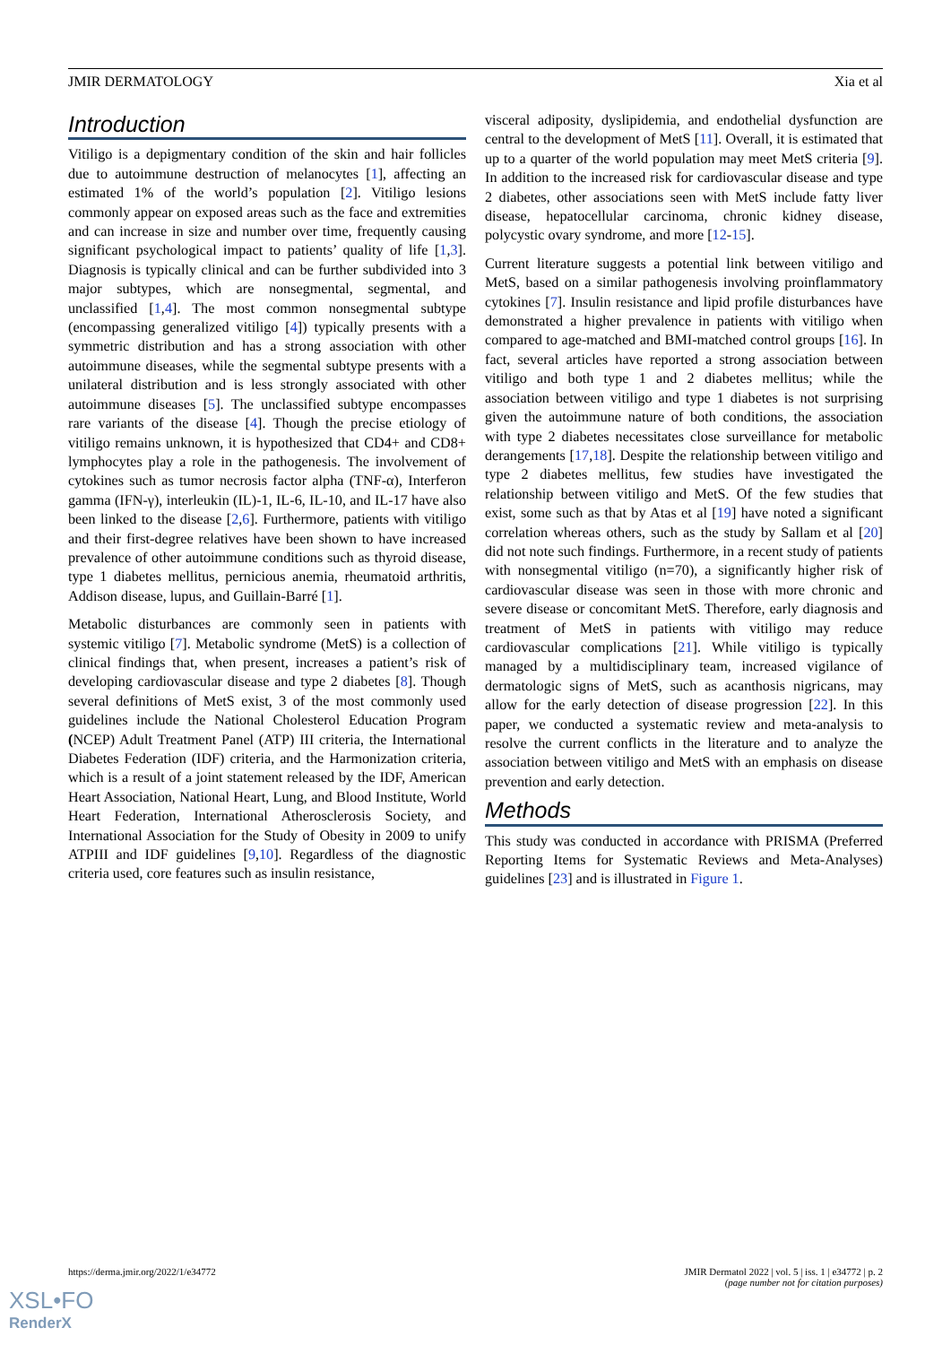JMIR DERMATOLOGY Xia et al
Introduction
Vitiligo is a depigmentary condition of the skin and hair follicles due to autoimmune destruction of melanocytes [1], affecting an estimated 1% of the world’s population [2]. Vitiligo lesions commonly appear on exposed areas such as the face and extremities and can increase in size and number over time, frequently causing significant psychological impact to patients’ quality of life [1,3]. Diagnosis is typically clinical and can be further subdivided into 3 major subtypes, which are nonsegmental, segmental, and unclassified [1,4]. The most common nonsegmental subtype (encompassing generalized vitiligo [4]) typically presents with a symmetric distribution and has a strong association with other autoimmune diseases, while the segmental subtype presents with a unilateral distribution and is less strongly associated with other autoimmune diseases [5]. The unclassified subtype encompasses rare variants of the disease [4]. Though the precise etiology of vitiligo remains unknown, it is hypothesized that CD4+ and CD8+ lymphocytes play a role in the pathogenesis. The involvement of cytokines such as tumor necrosis factor alpha (TNF-α), Interferon gamma (IFN-γ), interleukin (IL)-1, IL-6, IL-10, and IL-17 have also been linked to the disease [2,6]. Furthermore, patients with vitiligo and their first-degree relatives have been shown to have increased prevalence of other autoimmune conditions such as thyroid disease, type 1 diabetes mellitus, pernicious anemia, rheumatoid arthritis, Addison disease, lupus, and Guillain-Barré [1].
Metabolic disturbances are commonly seen in patients with systemic vitiligo [7]. Metabolic syndrome (MetS) is a collection of clinical findings that, when present, increases a patient’s risk of developing cardiovascular disease and type 2 diabetes [8]. Though several definitions of MetS exist, 3 of the most commonly used guidelines include the National Cholesterol Education Program (NCEP) Adult Treatment Panel (ATP) III criteria, the International Diabetes Federation (IDF) criteria, and the Harmonization criteria, which is a result of a joint statement released by the IDF, American Heart Association, National Heart, Lung, and Blood Institute, World Heart Federation, International Atherosclerosis Society, and International Association for the Study of Obesity in 2009 to unify ATPIII and IDF guidelines [9,10]. Regardless of the diagnostic criteria used, core features such as insulin resistance,
visceral adiposity, dyslipidemia, and endothelial dysfunction are central to the development of MetS [11]. Overall, it is estimated that up to a quarter of the world population may meet MetS criteria [9]. In addition to the increased risk for cardiovascular disease and type 2 diabetes, other associations seen with MetS include fatty liver disease, hepatocellular carcinoma, chronic kidney disease, polycystic ovary syndrome, and more [12-15].
Current literature suggests a potential link between vitiligo and MetS, based on a similar pathogenesis involving proinflammatory cytokines [7]. Insulin resistance and lipid profile disturbances have demonstrated a higher prevalence in patients with vitiligo when compared to age-matched and BMI-matched control groups [16]. In fact, several articles have reported a strong association between vitiligo and both type 1 and 2 diabetes mellitus; while the association between vitiligo and type 1 diabetes is not surprising given the autoimmune nature of both conditions, the association with type 2 diabetes necessitates close surveillance for metabolic derangements [17,18]. Despite the relationship between vitiligo and type 2 diabetes mellitus, few studies have investigated the relationship between vitiligo and MetS. Of the few studies that exist, some such as that by Atas et al [19] have noted a significant correlation whereas others, such as the study by Sallam et al [20] did not note such findings. Furthermore, in a recent study of patients with nonsegmental vitiligo (n=70), a significantly higher risk of cardiovascular disease was seen in those with more chronic and severe disease or concomitant MetS. Therefore, early diagnosis and treatment of MetS in patients with vitiligo may reduce cardiovascular complications [21]. While vitiligo is typically managed by a multidisciplinary team, increased vigilance of dermatologic signs of MetS, such as acanthosis nigricans, may allow for the early detection of disease progression [22]. In this paper, we conducted a systematic review and meta-analysis to resolve the current conflicts in the literature and to analyze the association between vitiligo and MetS with an emphasis on disease prevention and early detection.
Methods
This study was conducted in accordance with PRISMA (Preferred Reporting Items for Systematic Reviews and Meta-Analyses) guidelines [23] and is illustrated in Figure 1.
https://derma.jmir.org/2022/1/e34772 JMIR Dermatol 2022 | vol. 5 | iss. 1 | e34772 | p. 2
(page number not for citation purposes)
XSL•FO
RenderX